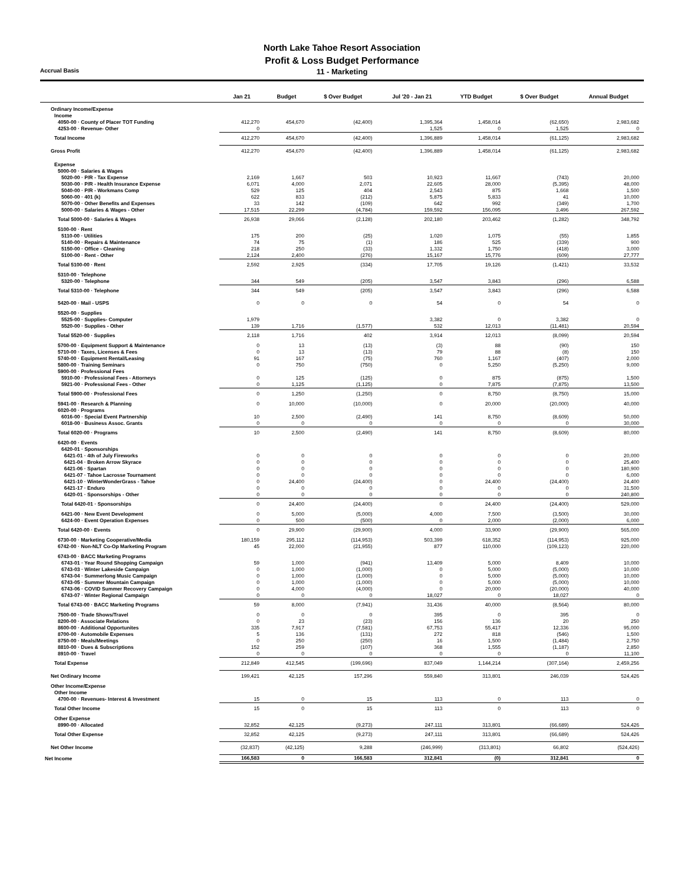North Lake Tahoe Resort Association
Profit & Loss Budget Performance
Accrual Basis
11 - Marketing
| | Jan 21 | Budget | $ Over Budget | Jul '20 - Jan 21 | YTD Budget | $ Over Budget | Annual Budget |
| --- | --- | --- | --- | --- | --- | --- | --- |
| Ordinary Income/Expense | | | | | | | |
| Income | | | | | | | |
| 4050-00 · County of Placer TOT Funding | 412,270 | 454,670 | (42,400) | 1,395,364 | 1,458,014 | (62,650) | 2,983,682 |
| 4253-00 · Revenue- Other | 0 | | | 1,525 | 0 | 1,525 | 0 |
| Total Income | 412,270 | 454,670 | (42,400) | 1,396,889 | 1,458,014 | (61,125) | 2,983,682 |
| Gross Profit | 412,270 | 454,670 | (42,400) | 1,396,889 | 1,458,014 | (61,125) | 2,983,682 |
| Expense | | | | | | | |
| 5000-00 · Salaries & Wages | | | | | | | |
| 5020-00 · P/R - Tax Expense | 2,169 | 1,667 | 503 | 10,923 | 11,667 | (743) | 20,000 |
| 5030-00 · P/R - Health Insurance Expense | 6,071 | 4,000 | 2,071 | 22,605 | 28,000 | (5,395) | 48,000 |
| 5040-00 · P/R - Workmans Comp | 529 | 125 | 404 | 2,543 | 875 | 1,668 | 1,500 |
| 5060-00 · 401 (k) | 622 | 833 | (212) | 5,875 | 5,833 | 41 | 10,000 |
| 5070-00 · Other Benefits and Expenses | 33 | 142 | (109) | 642 | 992 | (349) | 1,700 |
| 5000-00 · Salaries & Wages - Other | 17,515 | 22,299 | (4,784) | 159,592 | 156,095 | 3,496 | 267,592 |
| Total 5000-00 · Salaries & Wages | 26,938 | 29,066 | (2,128) | 202,180 | 203,462 | (1,282) | 348,792 |
| 5100-00 · Rent | | | | | | | |
| 5110-00 · Utilities | 175 | 200 | (25) | 1,020 | 1,075 | (55) | 1,855 |
| 5140-00 · Repairs & Maintenance | 74 | 75 | (1) | 186 | 525 | (339) | 900 |
| 5150-00 · Office - Cleaning | 218 | 250 | (33) | 1,332 | 1,750 | (418) | 3,000 |
| 5100-00 · Rent - Other | 2,124 | 2,400 | (276) | 15,167 | 15,776 | (609) | 27,777 |
| Total 5100-00 · Rent | 2,592 | 2,925 | (334) | 17,705 | 19,126 | (1,421) | 33,532 |
| 5310-00 · Telephone | | | | | | | |
| 5320-00 · Telephone | 344 | 549 | (205) | 3,547 | 3,843 | (296) | 6,588 |
| Total 5310-00 · Telephone | 344 | 549 | (205) | 3,547 | 3,843 | (296) | 6,588 |
| 5420-00 · Mail - USPS | 0 | 0 | 0 | 54 | 0 | 54 | 0 |
| 5520-00 · Supplies | | | | | | | |
| 5525-00 · Supplies- Computer | 1,979 | | | 3,382 | 0 | 3,382 | 0 |
| 5520-00 · Supplies - Other | 139 | 1,716 | (1,577) | 532 | 12,013 | (11,481) | 20,594 |
| Total 5520-00 · Supplies | 2,118 | 1,716 | 402 | 3,914 | 12,013 | (8,099) | 20,594 |
| 5700-00 · Equipment Support & Maintenance | 0 | 13 | (13) | (3) | 88 | (90) | 150 |
| 5710-00 · Taxes, Licenses & Fees | 0 | 13 | (13) | 79 | 88 | (8) | 150 |
| 5740-00 · Equipment Rental/Leasing | 91 | 167 | (75) | 760 | 1,167 | (407) | 2,000 |
| 5800-00 · Training Seminars | 0 | 750 | (750) | 0 | 5,250 | (5,250) | 9,000 |
| 5900-00 · Professional Fees | | | | | | | |
| 5910-00 · Professional Fees - Attorneys | 0 | 125 | (125) | 0 | 875 | (875) | 1,500 |
| 5921-00 · Professional Fees - Other | 0 | 1,125 | (1,125) | 0 | 7,875 | (7,875) | 13,500 |
| Total 5900-00 · Professional Fees | 0 | 1,250 | (1,250) | 0 | 8,750 | (8,750) | 15,000 |
| 5941-00 · Research & Planning | 0 | 10,000 | (10,000) | 0 | 20,000 | (20,000) | 40,000 |
| 6020-00 · Programs | | | | | | | |
| 6016-00 · Special Event Partnership | 10 | 2,500 | (2,490) | 141 | 8,750 | (8,609) | 50,000 |
| 6018-00 · Business Assoc. Grants | 0 | 0 | 0 | 0 | 0 | 0 | 30,000 |
| Total 6020-00 · Programs | 10 | 2,500 | (2,490) | 141 | 8,750 | (8,609) | 80,000 |
| 6420-00 · Events | | | | | | | |
| 6420-01 · Sponsorships | | | | | | | |
| 6421-01 · 4th of July Fireworks | 0 | 0 | 0 | 0 | 0 | 0 | 20,000 |
| 6421-04 · Broken Arrow Skyrace | 0 | 0 | 0 | 0 | 0 | 0 | 25,400 |
| 6421-06 · Spartan | 0 | 0 | 0 | 0 | 0 | 0 | 180,900 |
| 6421-07 · Tahoe Lacrosse Tournament | 0 | 0 | 0 | 0 | 0 | 0 | 6,000 |
| 6421-10 · WinterWonderGrass - Tahoe | 0 | 24,400 | (24,400) | 0 | 24,400 | (24,400) | 24,400 |
| 6421-17 · Enduro | 0 | 0 | 0 | 0 | 0 | 0 | 31,500 |
| 6420-01 · Sponsorships - Other | 0 | 0 | 0 | 0 | 0 | 0 | 240,800 |
| Total 6420-01 · Sponsorships | 0 | 24,400 | (24,400) | 0 | 24,400 | (24,400) | 529,000 |
| 6421-00 · New Event Development | 0 | 5,000 | (5,000) | 4,000 | 7,500 | (3,500) | 30,000 |
| 6424-00 · Event Operation Expenses | 0 | 500 | (500) | 0 | 2,000 | (2,000) | 6,000 |
| Total 6420-00 · Events | 0 | 29,900 | (29,900) | 4,000 | 33,900 | (29,900) | 565,000 |
| 6730-00 · Marketing Cooperative/Media | 180,159 | 295,112 | (114,953) | 503,399 | 618,352 | (114,953) | 925,000 |
| 6742-00 · Non-NLT Co-Op Marketing Program | 45 | 22,000 | (21,955) | 877 | 110,000 | (109,123) | 220,000 |
| 6743-00 · BACC Marketing Programs | | | | | | | |
| 6743-01 · Year Round Shopping Campaign | 59 | 1,000 | (941) | 13,409 | 5,000 | 8,409 | 10,000 |
| 6743-03 · Winter Lakeside Campaign | 0 | 1,000 | (1,000) | 0 | 5,000 | (5,000) | 10,000 |
| 6743-04 · Summerlong Music Campaign | 0 | 1,000 | (1,000) | 0 | 5,000 | (5,000) | 10,000 |
| 6743-05 · Summer Mountain Campaign | 0 | 1,000 | (1,000) | 0 | 5,000 | (5,000) | 10,000 |
| 6743-06 · COVID Summer Recovery Campaign | 0 | 4,000 | (4,000) | 0 | 20,000 | (20,000) | 40,000 |
| 6743-07 · Winter Regional Campaign | 0 | 0 | 0 | 18,027 | 0 | 18,027 | 0 |
| Total 6743-00 · BACC Marketing Programs | 59 | 8,000 | (7,941) | 31,436 | 40,000 | (8,564) | 80,000 |
| 7500-00 · Trade Shows/Travel | 0 | 0 | 0 | 395 | 0 | 395 | 0 |
| 8200-00 · Associate Relations | 0 | 23 | (23) | 156 | 136 | 20 | 250 |
| 8600-00 · Additional Opportunites | 335 | 7,917 | (7,581) | 67,753 | 55,417 | 12,336 | 95,000 |
| 8700-00 · Automobile Expenses | 5 | 136 | (131) | 272 | 818 | (546) | 1,500 |
| 8750-00 · Meals/Meetings | 0 | 250 | (250) | 16 | 1,500 | (1,484) | 2,750 |
| 8810-00 · Dues & Subscriptions | 152 | 259 | (107) | 368 | 1,555 | (1,187) | 2,850 |
| 8910-00 · Travel | 0 | 0 | 0 | 0 | 0 | 0 | 11,100 |
| Total Expense | 212,849 | 412,545 | (199,696) | 837,049 | 1,144,214 | (307,164) | 2,459,256 |
| Net Ordinary Income | 199,421 | 42,125 | 157,296 | 559,840 | 313,801 | 246,039 | 524,426 |
| Other Income/Expense | | | | | | | |
| Other Income | | | | | | | |
| 4700-00 · Revenues- Interest & Investment | 15 | 0 | 15 | 113 | 0 | 113 | 0 |
| Total Other Income | 15 | 0 | 15 | 113 | 0 | 113 | 0 |
| Other Expense | | | | | | | |
| 8990-00 · Allocated | 32,852 | 42,125 | (9,273) | 247,111 | 313,801 | (66,689) | 524,426 |
| Total Other Expense | 32,852 | 42,125 | (9,273) | 247,111 | 313,801 | (66,689) | 524,426 |
| Net Other Income | (32,837) | (42,125) | 9,288 | (246,999) | (313,801) | 66,802 | (524,426) |
| Net Income | 166,583 | 0 | 166,583 | 312,841 | (0) | 312,841 | 0 |